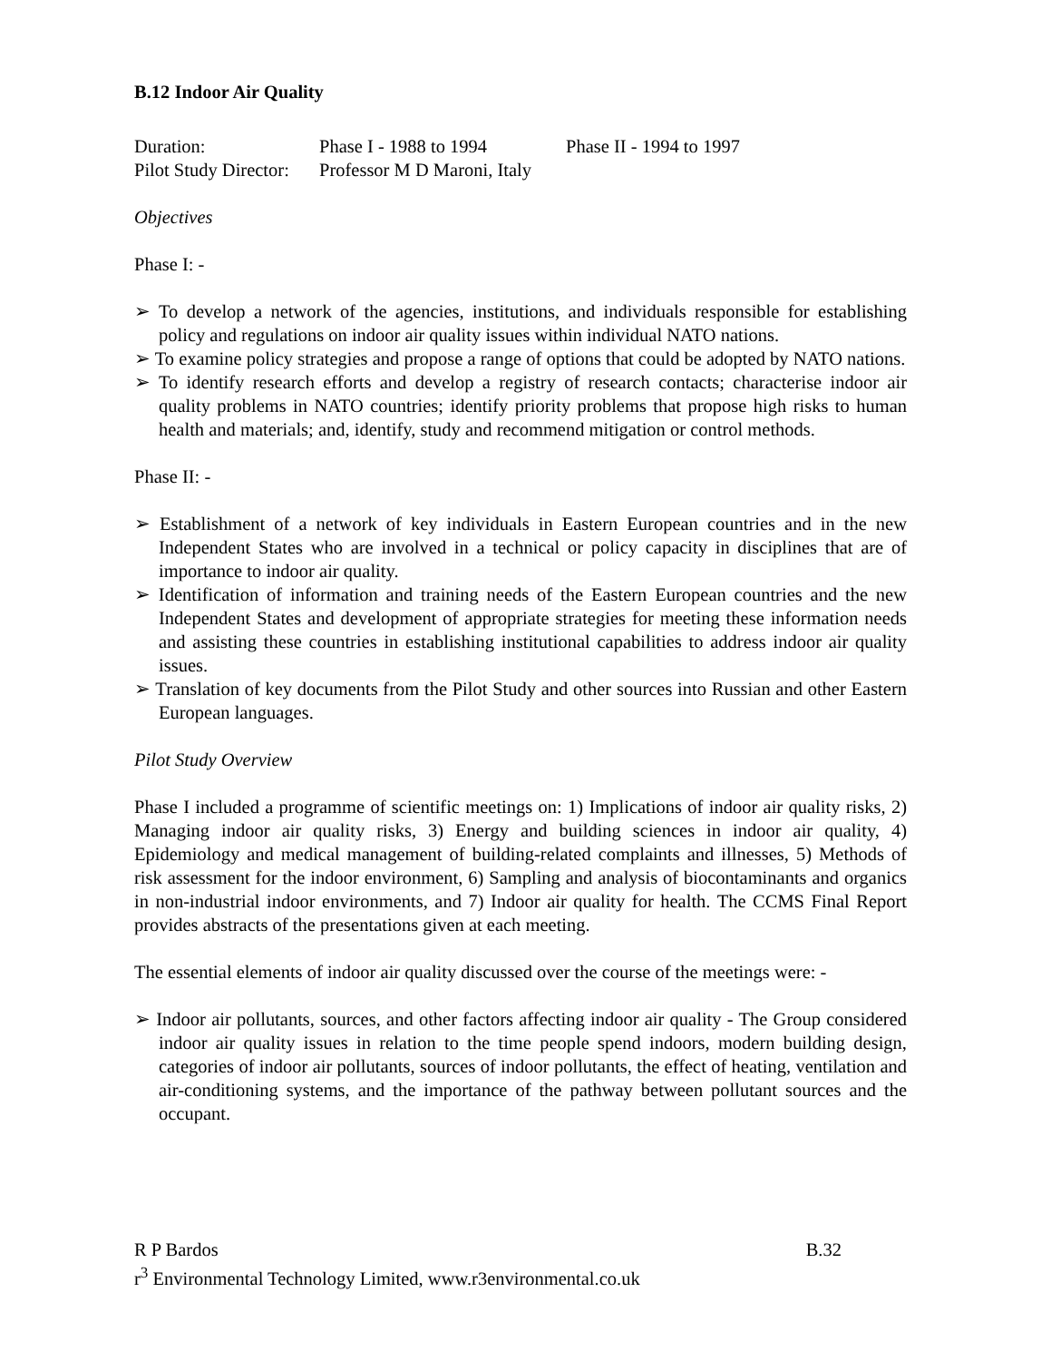B.12 Indoor Air Quality
Duration: Phase I - 1988 to 1994 Phase II - 1994 to 1997
Pilot Study Director: Professor M D Maroni, Italy
Objectives
Phase I: -
➢ To develop a network of the agencies, institutions, and individuals responsible for establishing policy and regulations on indoor air quality issues within individual NATO nations.
➢ To examine policy strategies and propose a range of options that could be adopted by NATO nations.
➢ To identify research efforts and develop a registry of research contacts; characterise indoor air quality problems in NATO countries; identify priority problems that propose high risks to human health and materials; and, identify, study and recommend mitigation or control methods.
Phase II: -
➢ Establishment of a network of key individuals in Eastern European countries and in the new Independent States who are involved in a technical or policy capacity in disciplines that are of importance to indoor air quality.
➢ Identification of information and training needs of the Eastern European countries and the new Independent States and development of appropriate strategies for meeting these information needs and assisting these countries in establishing institutional capabilities to address indoor air quality issues.
➢ Translation of key documents from the Pilot Study and other sources into Russian and other Eastern European languages.
Pilot Study Overview
Phase I included a programme of scientific meetings on: 1) Implications of indoor air quality risks, 2) Managing indoor air quality risks, 3) Energy and building sciences in indoor air quality, 4) Epidemiology and medical management of building-related complaints and illnesses, 5) Methods of risk assessment for the indoor environment, 6) Sampling and analysis of biocontaminants and organics in non-industrial indoor environments, and 7) Indoor air quality for health. The CCMS Final Report provides abstracts of the presentations given at each meeting.
The essential elements of indoor air quality discussed over the course of the meetings were: -
➢ Indoor air pollutants, sources, and other factors affecting indoor air quality - The Group considered indoor air quality issues in relation to the time people spend indoors, modern building design, categories of indoor air pollutants, sources of indoor pollutants, the effect of heating, ventilation and air-conditioning systems, and the importance of the pathway between pollutant sources and the occupant.
R P Bardos B.32
r<sup>3</sup> Environmental Technology Limited, www.r3environmental.co.uk